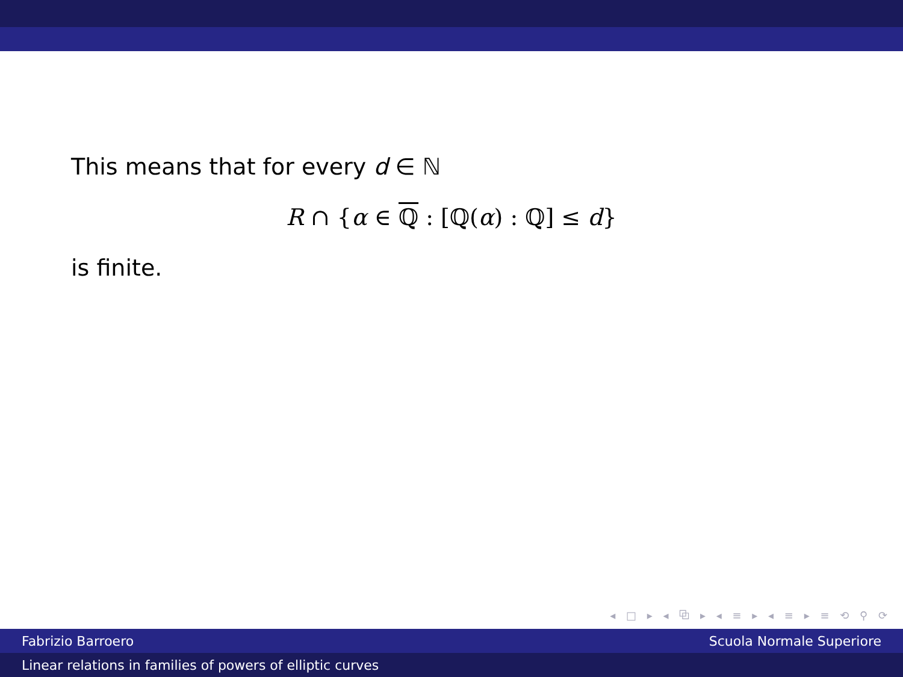This means that for every d ∈ ℕ
R ∩ {α ∈ ℚ : [ℚ(α) : ℚ] ≤ d}
is finite.
◂ □ ▸ ◂ ⧉ ▸ ◂ ≡ ▸ ◂ ≡ ▸ ≡ ⟲ ⚲ ⟳
Fabrizio Barroero Scuola Normale Superiore
Linear relations in families of powers of elliptic curves